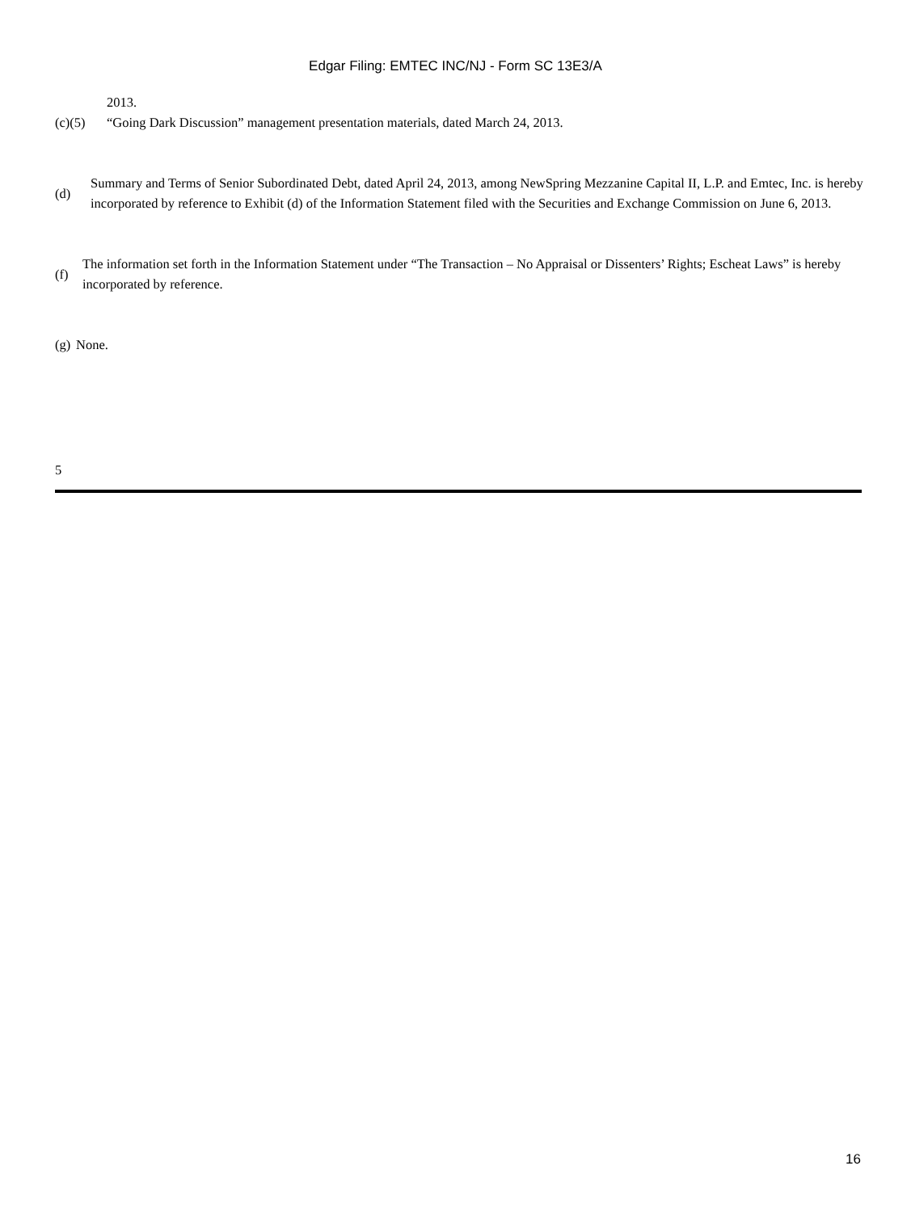Edgar Filing: EMTEC INC/NJ - Form SC 13E3/A
2013.
(c)(5) “Going Dark Discussion” management presentation materials, dated March 24, 2013.
(d)
Summary and Terms of Senior Subordinated Debt, dated April 24, 2013, among NewSpring Mezzanine Capital II, L.P. and Emtec, Inc. is hereby incorporated by reference to Exhibit (d) of the Information Statement filed with the Securities and Exchange Commission on June 6, 2013.
(f)
The information set forth in the Information Statement under “The Transaction – No Appraisal or Dissenters’ Rights; Escheat Laws” is hereby incorporated by reference.
(g)
None.
5
16